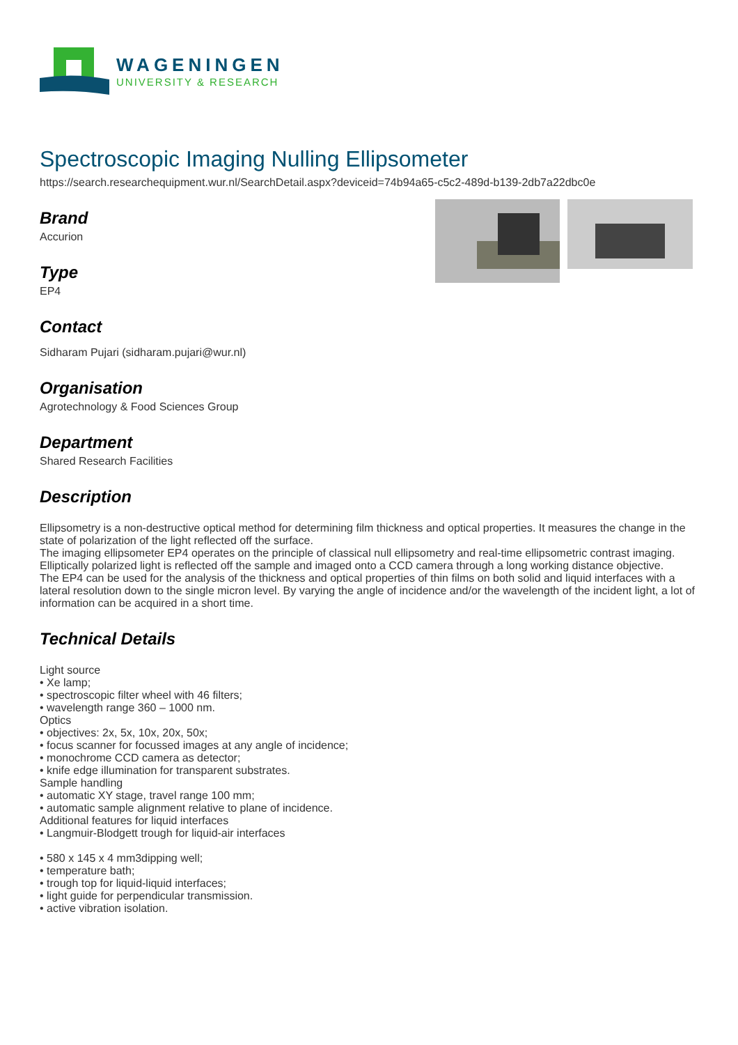WAGENINGEN
UNIVERSITY & RESEARCH
Spectroscopic Imaging Nulling Ellipsometer
https://search.researchequipment.wur.nl/SearchDetail.aspx?deviceid=74b94a65-c5c2-489d-b139-2db7a22dbc0e
Brand
Accurion
Type
EP4
Contact
Sidharam Pujari (sidharam.pujari@wur.nl)
Organisation
Agrotechnology & Food Sciences Group
Department
Shared Research Facilities
Description
Ellipsometry is a non-destructive optical method for determining film thickness and optical properties. It measures the change in the state of polarization of the light reflected off the surface.
The imaging ellipsometer EP4 operates on the principle of classical null ellipsometry and real-time ellipsometric contrast imaging. Elliptically polarized light is reflected off the sample and imaged onto a CCD camera through a long working distance objective.
The EP4 can be used for the analysis of the thickness and optical properties of thin films on both solid and liquid interfaces with a lateral resolution down to the single micron level. By varying the angle of incidence and/or the wavelength of the incident light, a lot of information can be acquired in a short time.
Technical Details
Light source
• Xe lamp;
• spectroscopic filter wheel with 46 filters;
• wavelength range 360 – 1000 nm.
Optics
• objectives: 2x, 5x, 10x, 20x, 50x;
• focus scanner for focussed images at any angle of incidence;
• monochrome CCD camera as detector;
• knife edge illumination for transparent substrates.
Sample handling
• automatic XY stage, travel range 100 mm;
• automatic sample alignment relative to plane of incidence.
Additional features for liquid interfaces
• Langmuir-Blodgett trough for liquid-air interfaces
• 580 x 145 x 4 mm3dipping well;
• temperature bath;
• trough top for liquid-liquid interfaces;
• light guide for perpendicular transmission.
• active vibration isolation.